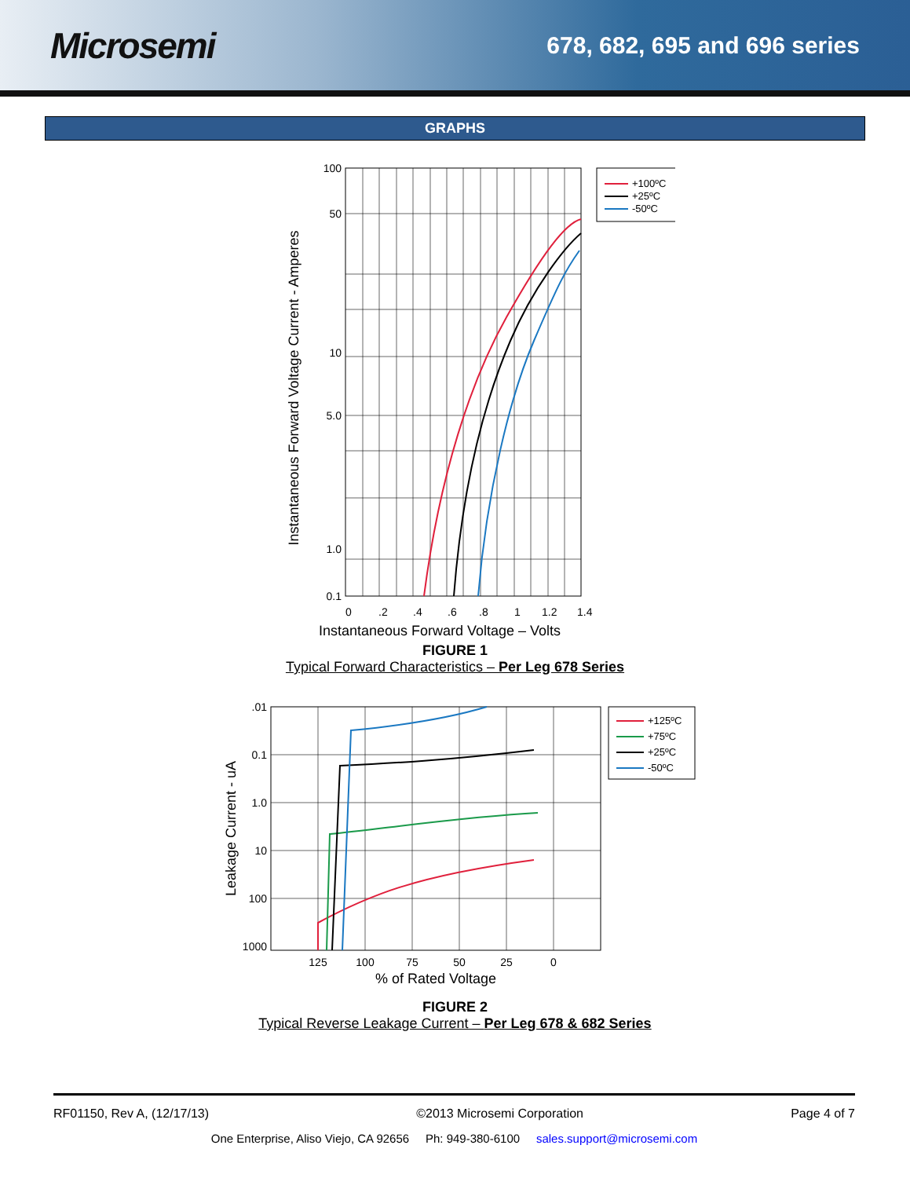Microsemi
678, 682, 695 and 696 series
GRAPHS
100
50
10
5.0
1.0
0.1
0
.2
.4
.6
.8
1
1.2
1.4
Instantaneous Forward Voltage – Volts
Instantaneous Forward Voltage Current - Amperes
+100ºC
+25ºC
-50ºC
FIGURE 1
Typical Forward Characteristics – Per Leg 678 Series
.01
0.1
1.0
10
100
1000
125
100
75
50
25
0
% of Rated Voltage
Leakage Current - uA
+125ºC
+75ºC
+25ºC
-50ºC
FIGURE 2
Typical Reverse Leakage Current – Per Leg 678 & 682 Series
RF01150, Rev A, (12/17/13) ©2013 Microsemi Corporation Page 4 of 7
One Enterprise, Aliso Viejo, CA 92656 Ph: 949-380-6100 sales.support@microsemi.com